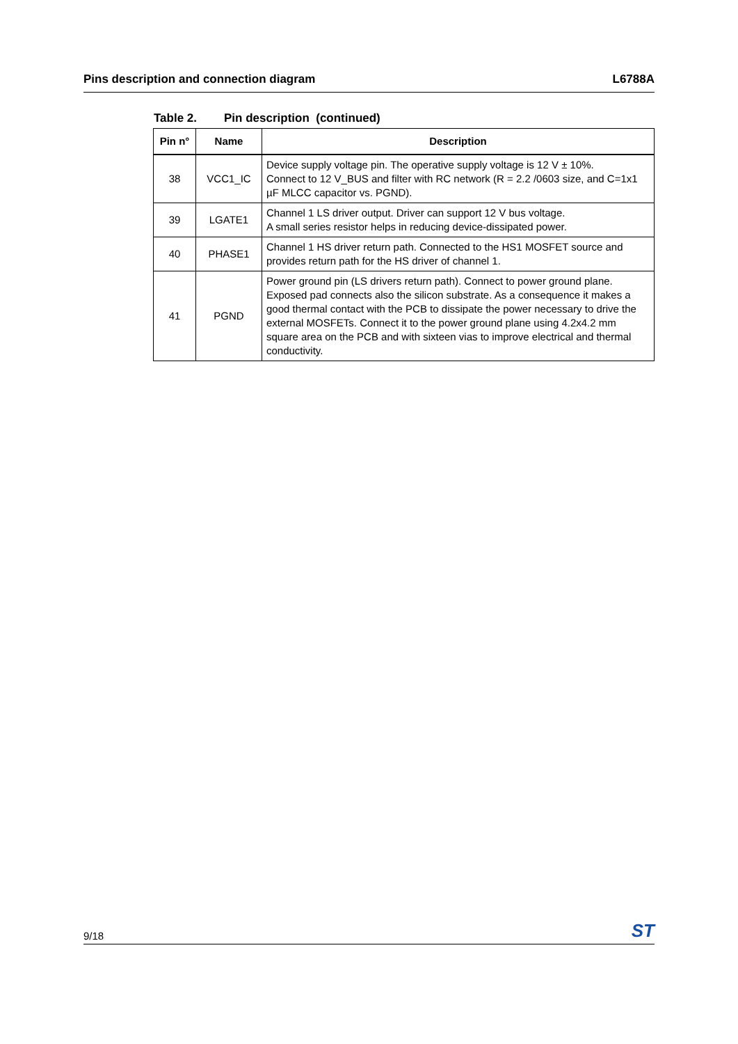Pins description and connection diagram
L6788A
Table 2. Pin description (continued)
| Pin n° | Name | Description |
| --- | --- | --- |
| 38 | VCC1_IC | Device supply voltage pin. The operative supply voltage is 12 V ± 10%. Connect to 12 V_BUS and filter with RC network (R = 2.2 /0603 size, and C=1x1 µF MLCC capacitor vs. PGND). |
| 39 | LGATE1 | Channel 1 LS driver output. Driver can support 12 V bus voltage. A small series resistor helps in reducing device-dissipated power. |
| 40 | PHASE1 | Channel 1 HS driver return path. Connected to the HS1 MOSFET source and provides return path for the HS driver of channel 1. |
| 41 | PGND | Power ground pin (LS drivers return path). Connect to power ground plane. Exposed pad connects also the silicon substrate. As a consequence it makes a good thermal contact with the PCB to dissipate the power necessary to drive the external MOSFETs. Connect it to the power ground plane using 4.2x4.2 mm square area on the PCB and with sixteen vias to improve electrical and thermal conductivity. |
9/18
ST